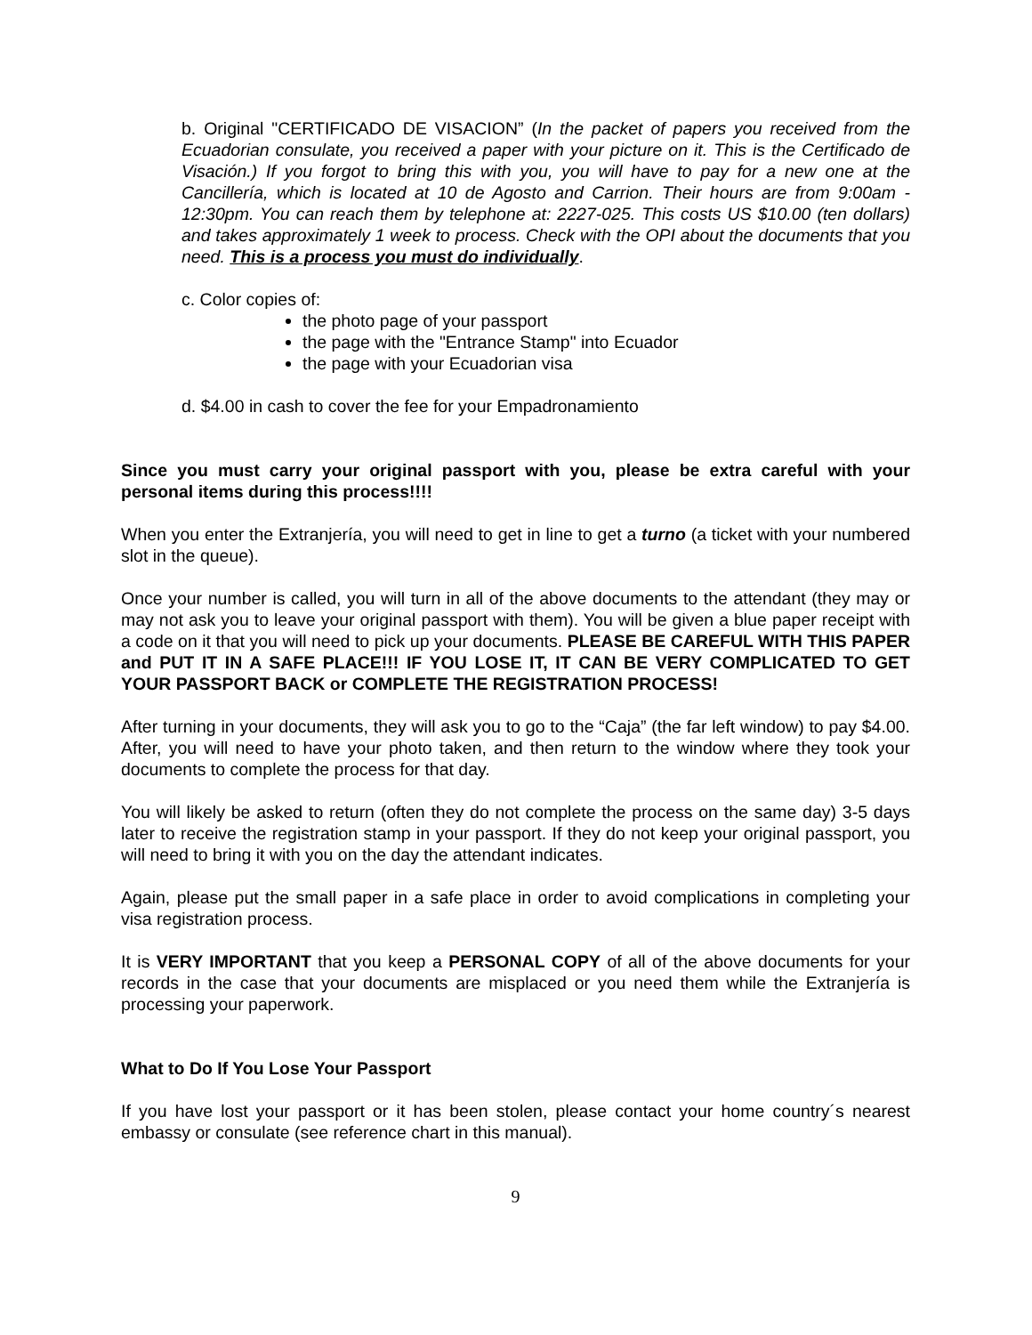b. Original "CERTIFICADO DE VISACION” (In the packet of papers you received from the Ecuadorian consulate, you received a paper with your picture on it. This is the Certificado de Visación.) If you forgot to bring this with you, you will have to pay for a new one at the Cancillería, which is located at 10 de Agosto and Carrion. Their hours are from 9:00am - 12:30pm. You can reach them by telephone at: 2227-025. This costs US $10.00 (ten dollars) and takes approximately 1 week to process. Check with the OPI about the documents that you need. This is a process you must do individually.
c. Color copies of:
the photo page of your passport
the page with the "Entrance Stamp" into Ecuador
the page with your Ecuadorian visa
d. $4.00 in cash to cover the fee for your Empadronamiento
Since you must carry your original passport with you, please be extra careful with your personal items during this process!!!!
When you enter the Extranjería, you will need to get in line to get a turno (a ticket with your numbered slot in the queue).
Once your number is called, you will turn in all of the above documents to the attendant (they may or may not ask you to leave your original passport with them). You will be given a blue paper receipt with a code on it that you will need to pick up your documents. PLEASE BE CAREFUL WITH THIS PAPER and PUT IT IN A SAFE PLACE!!! IF YOU LOSE IT, IT CAN BE VERY COMPLICATED TO GET YOUR PASSPORT BACK or COMPLETE THE REGISTRATION PROCESS!
After turning in your documents, they will ask you to go to the “Caja” (the far left window) to pay $4.00. After, you will need to have your photo taken, and then return to the window where they took your documents to complete the process for that day.
You will likely be asked to return (often they do not complete the process on the same day) 3-5 days later to receive the registration stamp in your passport. If they do not keep your original passport, you will need to bring it with you on the day the attendant indicates.
Again, please put the small paper in a safe place in order to avoid complications in completing your visa registration process.
It is VERY IMPORTANT that you keep a PERSONAL COPY of all of the above documents for your records in the case that your documents are misplaced or you need them while the Extranjería is processing your paperwork.
What to Do If You Lose Your Passport
If you have lost your passport or it has been stolen, please contact your home country´s nearest embassy or consulate (see reference chart in this manual).
9